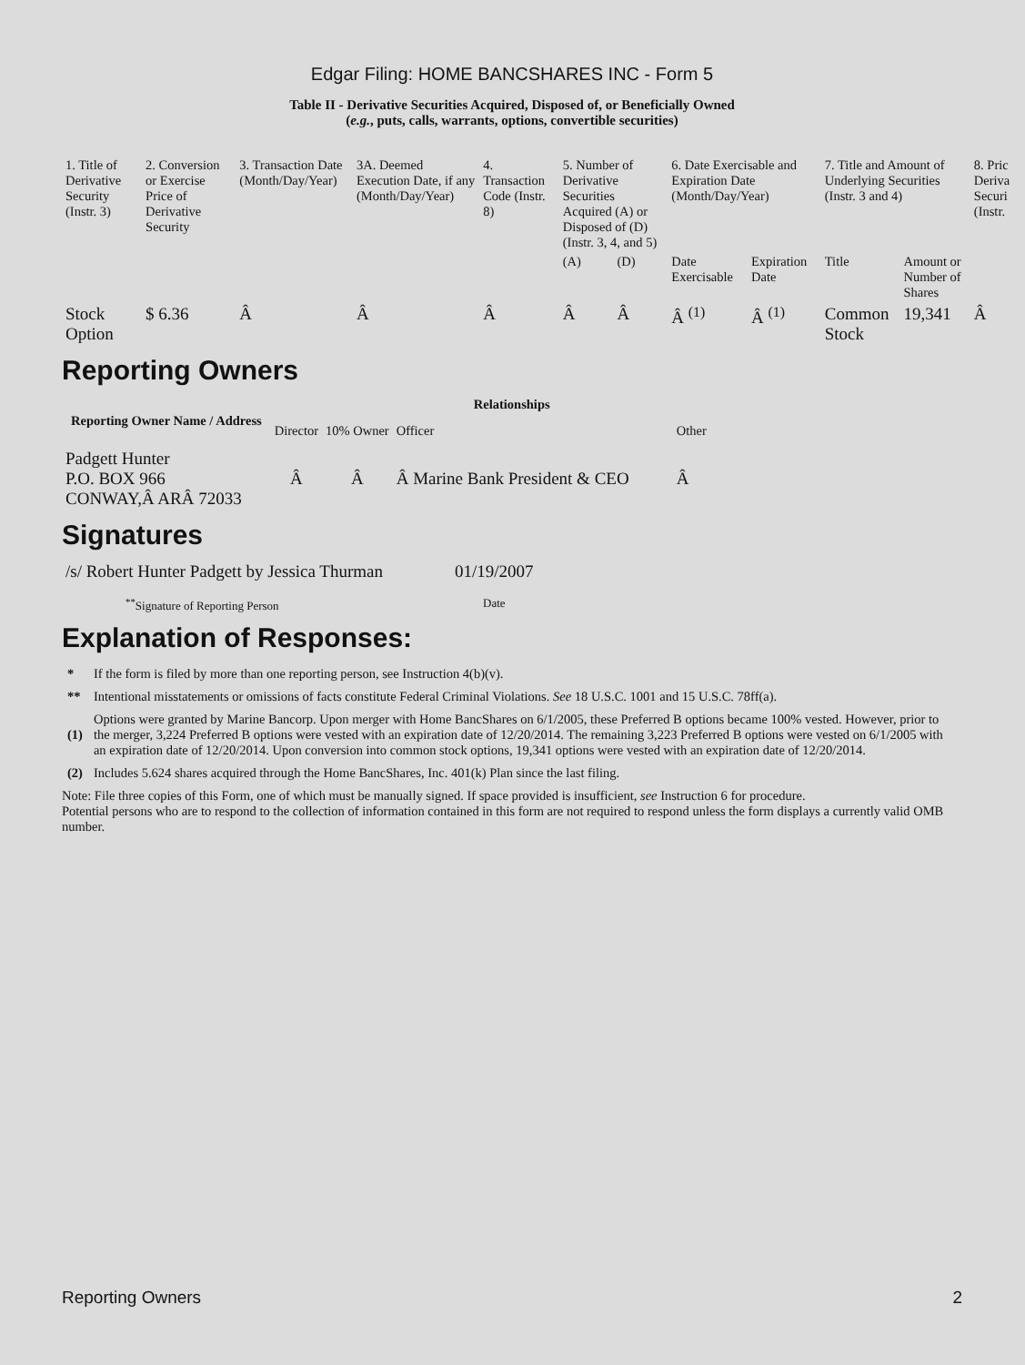Edgar Filing: HOME BANCSHARES INC - Form 5
Table II - Derivative Securities Acquired, Disposed of, or Beneficially Owned
(e.g., puts, calls, warrants, options, convertible securities)
| 1. Title of Derivative Security (Instr. 3) | 2. Conversion or Exercise Price of Derivative Security | 3. Transaction Date (Month/Day/Year) | 3A. Deemed Execution Date, if any (Month/Day/Year) | 4. Transaction Code (Instr. 8) | 5. Number of Derivative Securities Acquired (A) or Disposed of (D) (Instr. 3, 4, and 5) | | 6. Date Exercisable and Expiration Date (Month/Day/Year) | | 7. Title and Amount of Underlying Securities (Instr. 3 and 4) | | 8. Pric Deriva Securi (Instr. |
| | | | | | (A) | (D) | Date Exercisable | Expiration Date | Title | Amount or Number of Shares | |
| Stock Option | $ 6.36 | Â | Â | Â | Â | Â | Â <sup>(1)</sup> | Â <sup>(1)</sup> | Common Stock | 19,341 | Â |
Reporting Owners
| Reporting Owner Name / Address | Relationships | | | |
| --- | --- | --- | --- | --- |
| | Director | 10% Owner | Officer | Other |
| Padgett Hunter P.O. BOX 966 CONWAY,Â ARÂ 72033 | Â | Â | Â Marine Bank President & CEO | Â |
Signatures
| /s/ Robert Hunter Padgett by Jessica Thurman | 01/19/2007 |
| <sup>**</sup> Signature of Reporting Person | Date |
Explanation of Responses:
| * | If the form is filed by more than one reporting person, see Instruction 4(b)(v). |
| ** | Intentional misstatements or omissions of facts constitute Federal Criminal Violations. See 18 U.S.C. 1001 and 15 U.S.C. 78ff(a). |
| (1) | Options were granted by Marine Bancorp. Upon merger with Home BancShares on 6/1/2005, these Preferred B options became 100% vested. However, prior to the merger, 3,224 Preferred B options were vested with an expiration date of 12/20/2014. The remaining 3,223 Preferred B options were vested on 6/1/2005 with an expiration date of 12/20/2014. Upon conversion into common stock options, 19,341 options were vested with an expiration date of 12/20/2014. |
| (2) | Includes 5.624 shares acquired through the Home BancShares, Inc. 401(k) Plan since the last filing. |
Note: File three copies of this Form, one of which must be manually signed. If space provided is insufficient, see Instruction 6 for procedure.
Potential persons who are to respond to the collection of information contained in this form are not required to respond unless the form displays a currently valid OMB number.
Reporting Owners 2